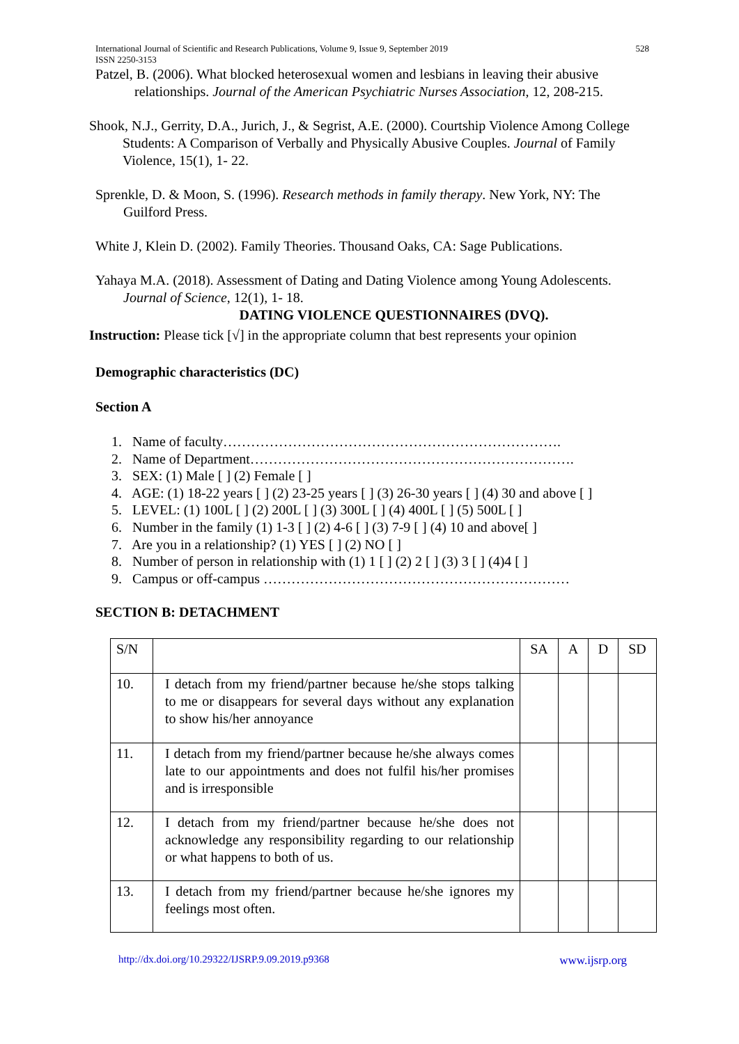International Journal of Scientific and Research Publications, Volume 9, Issue 9, September 2019
ISSN 2250-3153 528
Patzel, B. (2006). What blocked heterosexual women and lesbians in leaving their abusive relationships. Journal of the American Psychiatric Nurses Association, 12, 208-215.
Shook, N.J., Gerrity, D.A., Jurich, J., & Segrist, A.E. (2000). Courtship Violence Among College Students: A Comparison of Verbally and Physically Abusive Couples. Journal of Family Violence, 15(1), 1- 22.
Sprenkle, D. & Moon, S. (1996). Research methods in family therapy. New York, NY: The Guilford Press.
White J, Klein D. (2002). Family Theories. Thousand Oaks, CA: Sage Publications.
Yahaya M.A. (2018). Assessment of Dating and Dating Violence among Young Adolescents. Journal of Science, 12(1), 1- 18.
DATING VIOLENCE QUESTIONNAIRES (DVQ).
Instruction: Please tick [√] in the appropriate column that best represents your opinion
Demographic characteristics (DC)
Section A
1. Name of faculty……………………………………………………………….
2. Name of Department…………………………………………………………….
3. SEX: (1) Male [ ] (2) Female [ ]
4. AGE: (1) 18-22 years [ ] (2) 23-25 years [ ] (3) 26-30 years [ ] (4) 30 and above [ ]
5. LEVEL: (1) 100L [ ] (2) 200L [ ] (3) 300L [ ] (4) 400L [ ] (5) 500L [ ]
6. Number in the family (1) 1-3 [ ] (2) 4-6 [ ] (3) 7-9 [ ] (4) 10 and above[ ]
7. Are you in a relationship? (1) YES [ ] (2) NO [ ]
8. Number of person in relationship with (1) 1 [ ] (2) 2 [ ] (3) 3 [ ] (4)4 [ ]
9. Campus or off-campus …………………………………………………………
SECTION B: DETACHMENT
| S/N | | SA | A | D | SD |
| --- | --- | --- | --- | --- | --- |
| 10. | I detach from my friend/partner because he/she stops talking to me or disappears for several days without any explanation to show his/her annoyance | | | | |
| 11. | I detach from my friend/partner because he/she always comes late to our appointments and does not fulfil his/her promises and is irresponsible | | | | |
| 12. | I detach from my friend/partner because he/she does not acknowledge any responsibility regarding to our relationship or what happens to both of us. | | | | |
| 13. | I detach from my friend/partner because he/she ignores my feelings most often. | | | | |
http://dx.doi.org/10.29322/IJSRP.9.09.2019.p9368 www.ijsrp.org